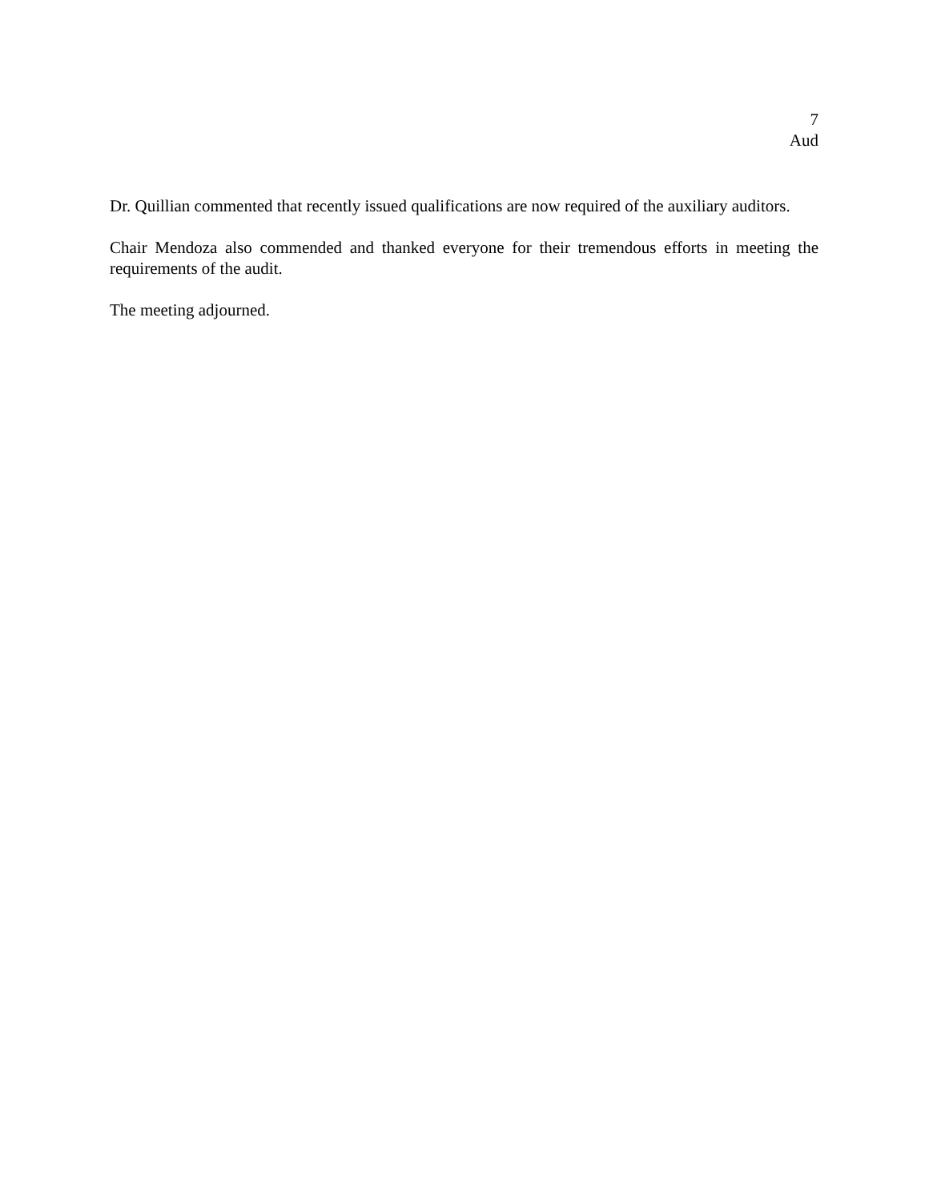7
Aud
Dr. Quillian commented that recently issued qualifications are now required of the auxiliary auditors.
Chair Mendoza also commended and thanked everyone for their tremendous efforts in meeting the requirements of the audit.
The meeting adjourned.